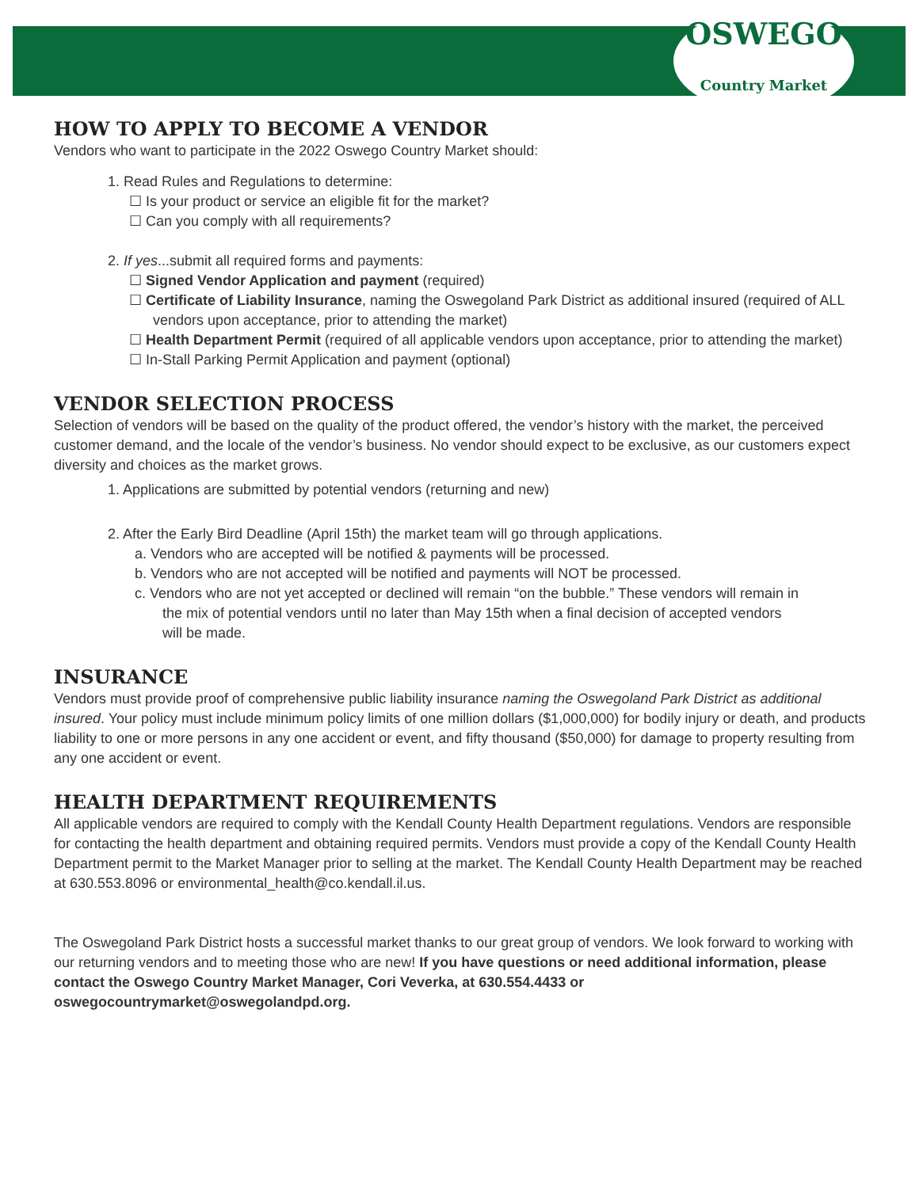OSWEGO
Country Market
HOW TO APPLY TO BECOME A VENDOR
Vendors who want to participate in the 2022 Oswego Country Market should:
1. Read Rules and Regulations to determine:
☐ Is your product or service an eligible fit for the market?
☐ Can you comply with all requirements?
2. If yes...submit all required forms and payments:
☐ Signed Vendor Application and payment (required)
☐ Certificate of Liability Insurance, naming the Oswegoland Park District as additional insured (required of ALL vendors upon acceptance, prior to attending the market)
☐ Health Department Permit (required of all applicable vendors upon acceptance, prior to attending the market)
☐ In-Stall Parking Permit Application and payment (optional)
VENDOR SELECTION PROCESS
Selection of vendors will be based on the quality of the product offered, the vendor’s history with the market, the perceived customer demand, and the locale of the vendor’s business. No vendor should expect to be exclusive, as our customers expect diversity and choices as the market grows.
1. Applications are submitted by potential vendors (returning and new)
2. After the Early Bird Deadline (April 15th) the market team will go through applications.
a. Vendors who are accepted will be notified & payments will be processed.
b. Vendors who are not accepted will be notified and payments will NOT be processed.
c. Vendors who are not yet accepted or declined will remain “on the bubble.” These vendors will remain in the mix of potential vendors until no later than May 15th when a final decision of accepted vendors will be made.
INSURANCE
Vendors must provide proof of comprehensive public liability insurance naming the Oswegoland Park District as additional insured. Your policy must include minimum policy limits of one million dollars ($1,000,000) for bodily injury or death, and products liability to one or more persons in any one accident or event, and fifty thousand ($50,000) for damage to property resulting from any one accident or event.
HEALTH DEPARTMENT REQUIREMENTS
All applicable vendors are required to comply with the Kendall County Health Department regulations. Vendors are responsible for contacting the health department and obtaining required permits. Vendors must provide a copy of the Kendall County Health Department permit to the Market Manager prior to selling at the market. The Kendall County Health Department may be reached at 630.553.8096 or environmental_health@co.kendall.il.us.
The Oswegoland Park District hosts a successful market thanks to our great group of vendors. We look forward to working with our returning vendors and to meeting those who are new! If you have questions or need additional information, please contact the Oswego Country Market Manager, Cori Veverka, at 630.554.4433 or oswegocountrymarket@oswegolandpd.org.